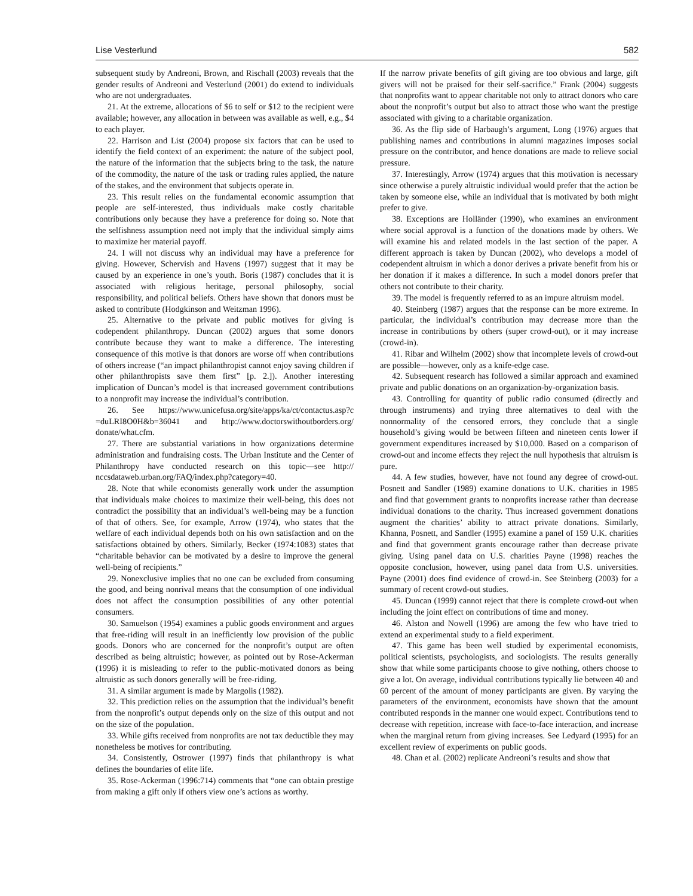Lise Vesterlund 582
subsequent study by Andreoni, Brown, and Rischall (2003) reveals that the gender results of Andreoni and Vesterlund (2001) do extend to individuals who are not undergraduates.
21. At the extreme, allocations of $6 to self or $12 to the recipient were available; however, any allocation in between was available as well, e.g., $4 to each player.
22. Harrison and List (2004) propose six factors that can be used to identify the field context of an experiment: the nature of the subject pool, the nature of the information that the subjects bring to the task, the nature of the commodity, the nature of the task or trading rules applied, the nature of the stakes, and the environment that subjects operate in.
23. This result relies on the fundamental economic assumption that people are self-interested, thus individuals make costly charitable contributions only because they have a preference for doing so. Note that the selfishness assumption need not imply that the individual simply aims to maximize her material payoff.
24. I will not discuss why an individual may have a preference for giving. However, Schervish and Havens (1997) suggest that it may be caused by an experience in one’s youth. Boris (1987) concludes that it is associated with religious heritage, personal philosophy, social responsibility, and political beliefs. Others have shown that donors must be asked to contribute (Hodgkinson and Weitzman 1996).
25. Alternative to the private and public motives for giving is codependent philanthropy. Duncan (2002) argues that some donors contribute because they want to make a difference. The interesting consequence of this motive is that donors are worse off when contributions of others increase (“an impact philanthropist cannot enjoy saving children if other philanthropists save them first” [p. 2.]). Another interesting implication of Duncan’s model is that increased government contributions to a nonprofit may increase the individual’s contribution.
26. See https://www.unicefusa.org/site/apps/ka/ct/contactus.asp?c =duLRI8O0H&b=36041 and http://www.doctorswithoutborders.org/ donate/what.cfm.
27. There are substantial variations in how organizations determine administration and fundraising costs. The Urban Institute and the Center of Philanthropy have conducted research on this topic—see http:// nccsdataweb.urban.org/FAQ/index.php?category=40.
28. Note that while economists generally work under the assumption that individuals make choices to maximize their well-being, this does not contradict the possibility that an individual’s well-being may be a function of that of others. See, for example, Arrow (1974), who states that the welfare of each individual depends both on his own satisfaction and on the satisfactions obtained by others. Similarly, Becker (1974:1083) states that “charitable behavior can be motivated by a desire to improve the general well-being of recipients.”
29. Nonexclusive implies that no one can be excluded from consuming the good, and being nonrival means that the consumption of one individual does not affect the consumption possibilities of any other potential consumers.
30. Samuelson (1954) examines a public goods environment and argues that free-riding will result in an inefficiently low provision of the public goods. Donors who are concerned for the nonprofit’s output are often described as being altruistic; however, as pointed out by Rose-Ackerman (1996) it is misleading to refer to the public-motivated donors as being altruistic as such donors generally will be free-riding.
31. A similar argument is made by Margolis (1982).
32. This prediction relies on the assumption that the individual’s benefit from the nonprofit’s output depends only on the size of this output and not on the size of the population.
33. While gifts received from nonprofits are not tax deductible they may nonetheless be motives for contributing.
34. Consistently, Ostrower (1997) finds that philanthropy is what defines the boundaries of elite life.
35. Rose-Ackerman (1996:714) comments that “one can obtain prestige from making a gift only if others view one’s actions as worthy.
If the narrow private benefits of gift giving are too obvious and large, gift givers will not be praised for their self-sacrifice.” Frank (2004) suggests that nonprofits want to appear charitable not only to attract donors who care about the nonprofit’s output but also to attract those who want the prestige associated with giving to a charitable organization.
36. As the flip side of Harbaugh’s argument, Long (1976) argues that publishing names and contributions in alumni magazines imposes social pressure on the contributor, and hence donations are made to relieve social pressure.
37. Interestingly, Arrow (1974) argues that this motivation is necessary since otherwise a purely altruistic individual would prefer that the action be taken by someone else, while an individual that is motivated by both might prefer to give.
38. Exceptions are Holländer (1990), who examines an environment where social approval is a function of the donations made by others. We will examine his and related models in the last section of the paper. A different approach is taken by Duncan (2002), who develops a model of codependent altruism in which a donor derives a private benefit from his or her donation if it makes a difference. In such a model donors prefer that others not contribute to their charity.
39. The model is frequently referred to as an impure altruism model.
40. Steinberg (1987) argues that the response can be more extreme. In particular, the individual’s contribution may decrease more than the increase in contributions by others (super crowd-out), or it may increase (crowd-in).
41. Ribar and Wilhelm (2002) show that incomplete levels of crowd-out are possible—however, only as a knife-edge case.
42. Subsequent research has followed a similar approach and examined private and public donations on an organization-by-organization basis.
43. Controlling for quantity of public radio consumed (directly and through instruments) and trying three alternatives to deal with the nonnormality of the censored errors, they conclude that a single household’s giving would be between fifteen and nineteen cents lower if government expenditures increased by $10,000. Based on a comparison of crowd-out and income effects they reject the null hypothesis that altruism is pure.
44. A few studies, however, have not found any degree of crowd-out. Posnett and Sandler (1989) examine donations to U.K. charities in 1985 and find that government grants to nonprofits increase rather than decrease individual donations to the charity. Thus increased government donations augment the charities’ ability to attract private donations. Similarly, Khanna, Posnett, and Sandler (1995) examine a panel of 159 U.K. charities and find that government grants encourage rather than decrease private giving. Using panel data on U.S. charities Payne (1998) reaches the opposite conclusion, however, using panel data from U.S. universities. Payne (2001) does find evidence of crowd-in. See Steinberg (2003) for a summary of recent crowd-out studies.
45. Duncan (1999) cannot reject that there is complete crowd-out when including the joint effect on contributions of time and money.
46. Alston and Nowell (1996) are among the few who have tried to extend an experimental study to a field experiment.
47. This game has been well studied by experimental economists, political scientists, psychologists, and sociologists. The results generally show that while some participants choose to give nothing, others choose to give a lot. On average, individual contributions typically lie between 40 and 60 percent of the amount of money participants are given. By varying the parameters of the environment, economists have shown that the amount contributed responds in the manner one would expect. Contributions tend to decrease with repetition, increase with face-to-face interaction, and increase when the marginal return from giving increases. See Ledyard (1995) for an excellent review of experiments on public goods.
48. Chan et al. (2002) replicate Andreoni’s results and show that